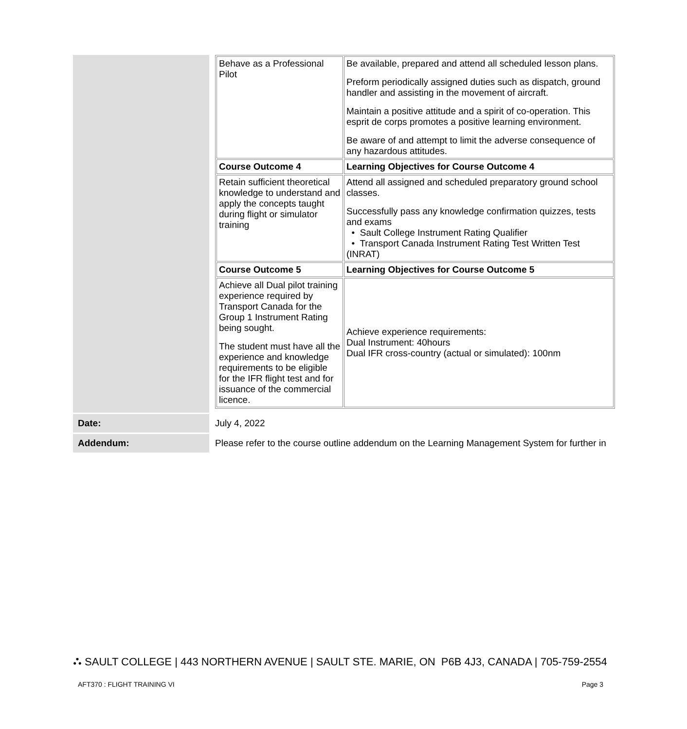| | / Behave as a Professional Pilot / Be available, prepared and attend all scheduled lesson plans. Preform periodically assigned duties such as dispatch, ground handler and assisting in the movement of aircraft. Maintain a positive attitude and a spirit of co-operation. This esprit de corps promotes a positive learning environment. Be aware of and attempt to limit the adverse consequence of any hazardous attitudes. / / Course Outcome 4 / Learning Objectives for Course Outcome 4 / / Retain sufficient theoretical knowledge to understand and apply the concepts taught during flight or simulator training / Attend all assigned and scheduled preparatory ground school classes. Successfully pass any knowledge confirmation quizzes, tests and exams • Sault College Instrument Rating Qualifier • Transport Canada Instrument Rating Test Written Test (INRAT) / / Course Outcome 5 / Learning Objectives for Course Outcome 5 / / Achieve all Dual pilot training experience required by Transport Canada for the Group 1 Instrument Rating being sought. The student must have all the experience and knowledge requirements to be eligible for the IFR flight test and for issuance of the commercial licence. / Achieve experience requirements: Dual Instrument: 40hours Dual IFR cross-country (actual or simulated): 100nm / |
| Date: | July 4, 2022 |
| Addendum: | Please refer to the course outline addendum on the Learning Management System for further in |
⛬ SAULT COLLEGE | 443 NORTHERN AVENUE | SAULT STE. MARIE, ON P6B 4J3, CANADA | 705-759-2554
AFT370 : FLIGHT TRAINING VI Page 3